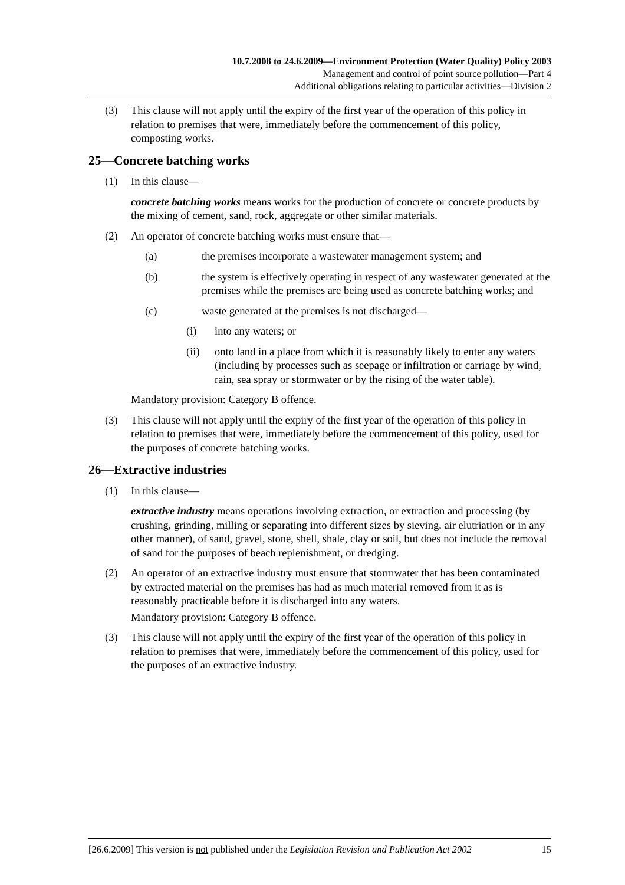10.7.2008 to 24.6.2009—Environment Protection (Water Quality) Policy 2003
Management and control of point source pollution—Part 4
Additional obligations relating to particular activities—Division 2
(3) This clause will not apply until the expiry of the first year of the operation of this policy in relation to premises that were, immediately before the commencement of this policy, composting works.
25—Concrete batching works
(1) In this clause—
concrete batching works means works for the production of concrete or concrete products by the mixing of cement, sand, rock, aggregate or other similar materials.
(2) An operator of concrete batching works must ensure that—
(a) the premises incorporate a wastewater management system; and
(b) the system is effectively operating in respect of any wastewater generated at the premises while the premises are being used as concrete batching works; and
(c) waste generated at the premises is not discharged—
(i) into any waters; or
(ii) onto land in a place from which it is reasonably likely to enter any waters (including by processes such as seepage or infiltration or carriage by wind, rain, sea spray or stormwater or by the rising of the water table).
Mandatory provision: Category B offence.
(3) This clause will not apply until the expiry of the first year of the operation of this policy in relation to premises that were, immediately before the commencement of this policy, used for the purposes of concrete batching works.
26—Extractive industries
(1) In this clause—
extractive industry means operations involving extraction, or extraction and processing (by crushing, grinding, milling or separating into different sizes by sieving, air elutriation or in any other manner), of sand, gravel, stone, shell, shale, clay or soil, but does not include the removal of sand for the purposes of beach replenishment, or dredging.
(2) An operator of an extractive industry must ensure that stormwater that has been contaminated by extracted material on the premises has had as much material removed from it as is reasonably practicable before it is discharged into any waters.
Mandatory provision: Category B offence.
(3) This clause will not apply until the expiry of the first year of the operation of this policy in relation to premises that were, immediately before the commencement of this policy, used for the purposes of an extractive industry.
[26.6.2009] This version is not published under the Legislation Revision and Publication Act 2002 15